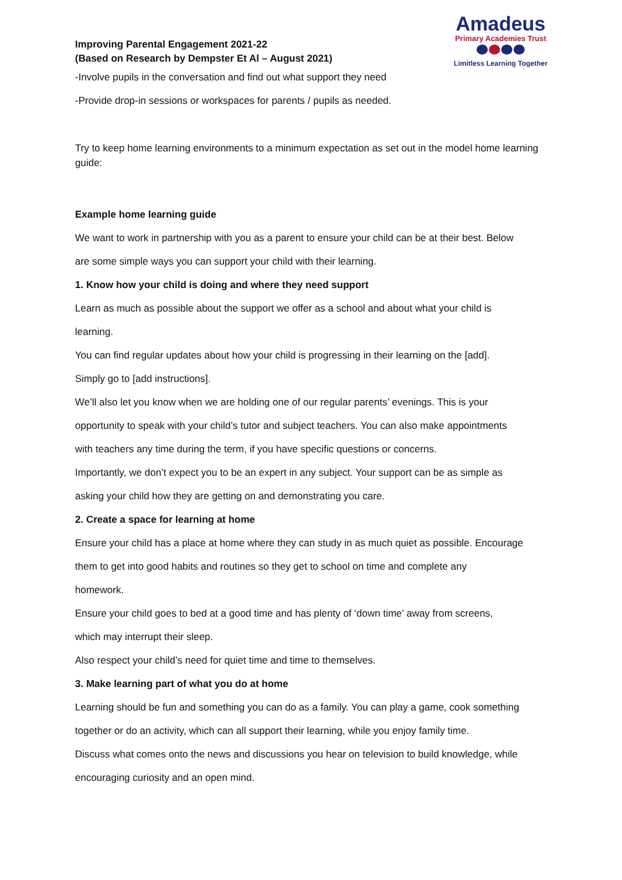Improving Parental Engagement 2021-22
(Based on Research by Dempster Et Al – August 2021)
Amadeus
Primary Academies Trust
Limitless Learning Together
-Involve pupils in the conversation and find out what support they need
-Provide drop-in sessions or workspaces for parents / pupils as needed.
Try to keep home learning environments to a minimum expectation as set out in the model home learning guide:
Example home learning guide
We want to work in partnership with you as a parent to ensure your child can be at their best. Below
are some simple ways you can support your child with their learning.
1. Know how your child is doing and where they need support
Learn as much as possible about the support we offer as a school and about what your child is
learning.
You can find regular updates about how your child is progressing in their learning on the [add].
Simply go to [add instructions].
We’ll also let you know when we are holding one of our regular parents’ evenings. This is your
opportunity to speak with your child’s tutor and subject teachers. You can also make appointments
with teachers any time during the term, if you have specific questions or concerns.
Importantly, we don’t expect you to be an expert in any subject. Your support can be as simple as
asking your child how they are getting on and demonstrating you care.
2. Create a space for learning at home
Ensure your child has a place at home where they can study in as much quiet as possible. Encourage
them to get into good habits and routines so they get to school on time and complete any
homework.
Ensure your child goes to bed at a good time and has plenty of ‘down time’ away from screens,
which may interrupt their sleep.
Also respect your child’s need for quiet time and time to themselves.
3. Make learning part of what you do at home
Learning should be fun and something you can do as a family. You can play a game, cook something
together or do an activity, which can all support their learning, while you enjoy family time.
Discuss what comes onto the news and discussions you hear on television to build knowledge, while
encouraging curiosity and an open mind.